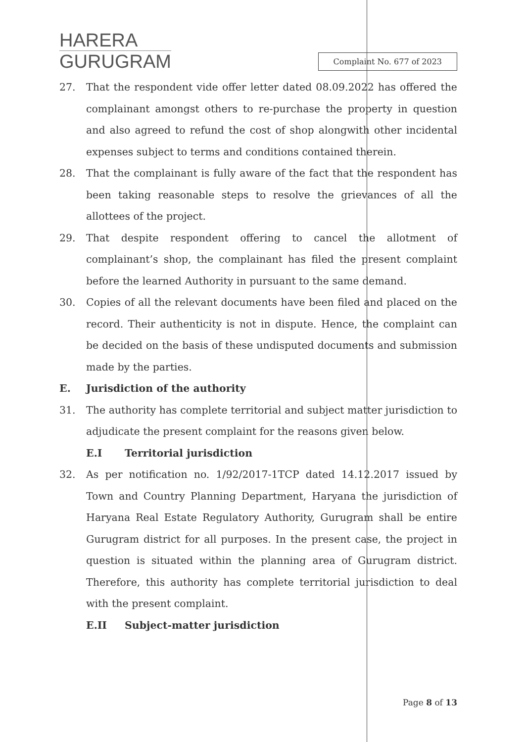HARERA
GURUGRAM
Complaint No. 677 of 2023
27. That the respondent vide offer letter dated 08.09.2022 has offered the complainant amongst others to re-purchase the property in question and also agreed to refund the cost of shop alongwith other incidental expenses subject to terms and conditions contained therein.
28. That the complainant is fully aware of the fact that the respondent has been taking reasonable steps to resolve the grievances of all the allottees of the project.
29. That despite respondent offering to cancel the allotment of complainant’s shop, the complainant has filed the present complaint before the learned Authority in pursuant to the same demand.
30. Copies of all the relevant documents have been filed and placed on the record. Their authenticity is not in dispute. Hence, the complaint can be decided on the basis of these undisputed documents and submission made by the parties.
E. Jurisdiction of the authority
31. The authority has complete territorial and subject matter jurisdiction to adjudicate the present complaint for the reasons given below.
E.I Territorial jurisdiction
32. As per notification no. 1/92/2017-1TCP dated 14.12.2017 issued by Town and Country Planning Department, Haryana the jurisdiction of Haryana Real Estate Regulatory Authority, Gurugram shall be entire Gurugram district for all purposes. In the present case, the project in question is situated within the planning area of Gurugram district. Therefore, this authority has complete territorial jurisdiction to deal with the present complaint.
E.II Subject-matter jurisdiction
Page 8 of 13